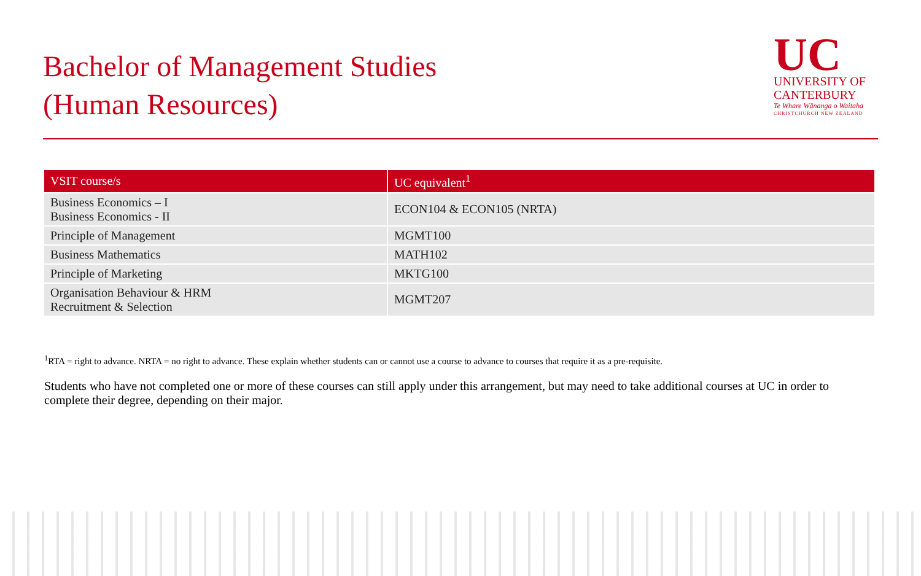Bachelor of Management Studies
(Human Resources)
UC
UNIVERSITY OF
CANTERBURY
Te Whare Wānanga o Waitaha
CHRISTCHURCH NEW ZEALAND
| VSIT course/s | UC equivalent<sup>1</sup> |
| --- | --- |
| Business Economics – I Business Economics - II | ECON104 & ECON105 (NRTA) |
| Principle of Management | MGMT100 |
| Business Mathematics | MATH102 |
| Principle of Marketing | MKTG100 |
| Organisation Behaviour & HRM Recruitment & Selection | MGMT207 |
<sup>1</sup> RTA = right to advance. NRTA = no right to advance. These explain whether students can or cannot use a course to advance to courses that require it as a pre-requisite.
Students who have not completed one or more of these courses can still apply under this arrangement, but may need to take additional courses at UC in order to complete their degree, depending on their major.